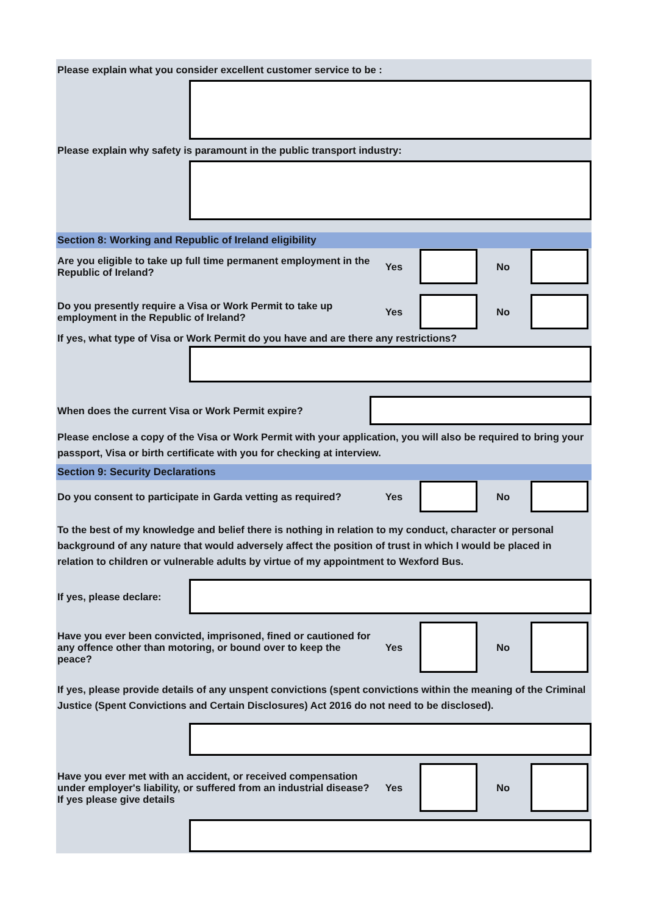Please explain what you consider excellent customer service to be :
Please explain why safety is paramount in the public transport industry:
Section 8: Working and Republic of Ireland eligibility
Are you eligible to take up full time permanent employment in the Republic of Ireland?
Yes No
Do you presently require a Visa or Work Permit to take up employment in the Republic of Ireland?
Yes No
If yes, what type of Visa or Work Permit do you have and are there any restrictions?
When does the current Visa or Work Permit expire?
Please enclose a copy of the Visa or Work Permit with your application, you will also be required to bring your passport, Visa or birth certificate with you for checking at interview.
Section 9: Security Declarations
Do you consent to participate in Garda vetting as required?
Yes No
To the best of my knowledge and belief there is nothing in relation to my conduct, character or personal background of any nature that would adversely affect the position of trust in which I would be placed in relation to children or vulnerable adults by virtue of my appointment to Wexford Bus.
If yes, please declare:
Have you ever been convicted, imprisoned, fined or cautioned for any offence other than motoring, or bound over to keep the peace?
Yes No
If yes, please provide details of any unspent convictions (spent convictions within the meaning of the Criminal Justice (Spent Convictions and Certain Disclosures) Act 2016 do not need to be disclosed).
Have you ever met with an accident, or received compensation under employer's liability, or suffered from an industrial disease? If yes please give details
Yes No